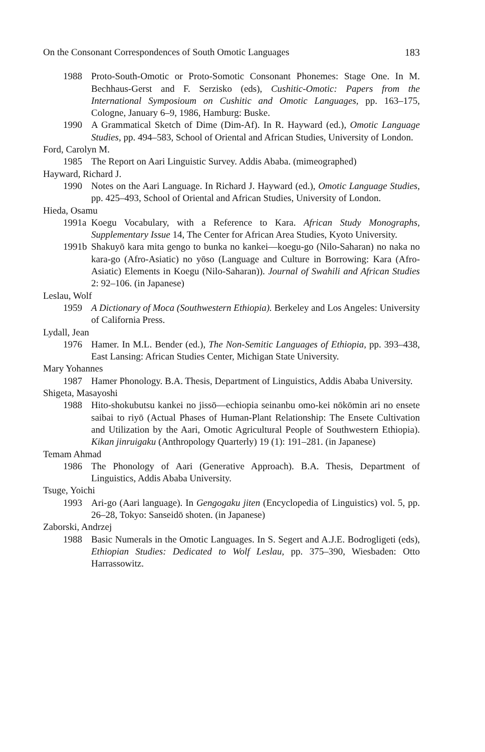On the Consonant Correspondences of South Omotic Languages 183
1988 Proto-South-Omotic or Proto-Somotic Consonant Phonemes: Stage One. In M. Bechhaus-Gerst and F. Serzisko (eds), Cushitic-Omotic: Papers from the International Symposioum on Cushitic and Omotic Languages, pp. 163–175, Cologne, January 6–9, 1986, Hamburg: Buske.
1990 A Grammatical Sketch of Dime (Dim-Af). In R. Hayward (ed.), Omotic Language Studies, pp. 494–583, School of Oriental and African Studies, University of London.
Ford, Carolyn M.
1985 The Report on Aari Linguistic Survey. Addis Ababa. (mimeographed)
Hayward, Richard J.
1990 Notes on the Aari Language. In Richard J. Hayward (ed.), Omotic Language Studies, pp. 425–493, School of Oriental and African Studies, University of London.
Hieda, Osamu
1991a Koegu Vocabulary, with a Reference to Kara. African Study Monographs, Supplementary Issue 14, The Center for African Area Studies, Kyoto University.
1991b Shakuyō kara mita gengo to bunka no kankei—koegu-go (Nilo-Saharan) no naka no kara-go (Afro-Asiatic) no yōso (Language and Culture in Borrowing: Kara (Afro-Asiatic) Elements in Koegu (Nilo-Saharan)). Journal of Swahili and African Studies 2: 92–106. (in Japanese)
Leslau, Wolf
1959 A Dictionary of Moca (Southwestern Ethiopia). Berkeley and Los Angeles: University of California Press.
Lydall, Jean
1976 Hamer. In M.L. Bender (ed.), The Non-Semitic Languages of Ethiopia, pp. 393–438, East Lansing: African Studies Center, Michigan State University.
Mary Yohannes
1987 Hamer Phonology. B.A. Thesis, Department of Linguistics, Addis Ababa University.
Shigeta, Masayoshi
1988 Hito-shokubutsu kankei no jissō—echiopia seinanbu omo-kei nōkōmin ari no ensete saibai to riyō (Actual Phases of Human-Plant Relationship: The Ensete Cultivation and Utilization by the Aari, Omotic Agricultural People of Southwestern Ethiopia). Kikan jinruigaku (Anthropology Quarterly) 19 (1): 191–281. (in Japanese)
Temam Ahmad
1986 The Phonology of Aari (Generative Approach). B.A. Thesis, Department of Linguistics, Addis Ababa University.
Tsuge, Yoichi
1993 Ari-go (Aari language). In Gengogaku jiten (Encyclopedia of Linguistics) vol. 5, pp. 26–28, Tokyo: Sanseidō shoten. (in Japanese)
Zaborski, Andrzej
1988 Basic Numerals in the Omotic Languages. In S. Segert and A.J.E. Bodrogligeti (eds), Ethiopian Studies: Dedicated to Wolf Leslau, pp. 375–390, Wiesbaden: Otto Harrassowitz.